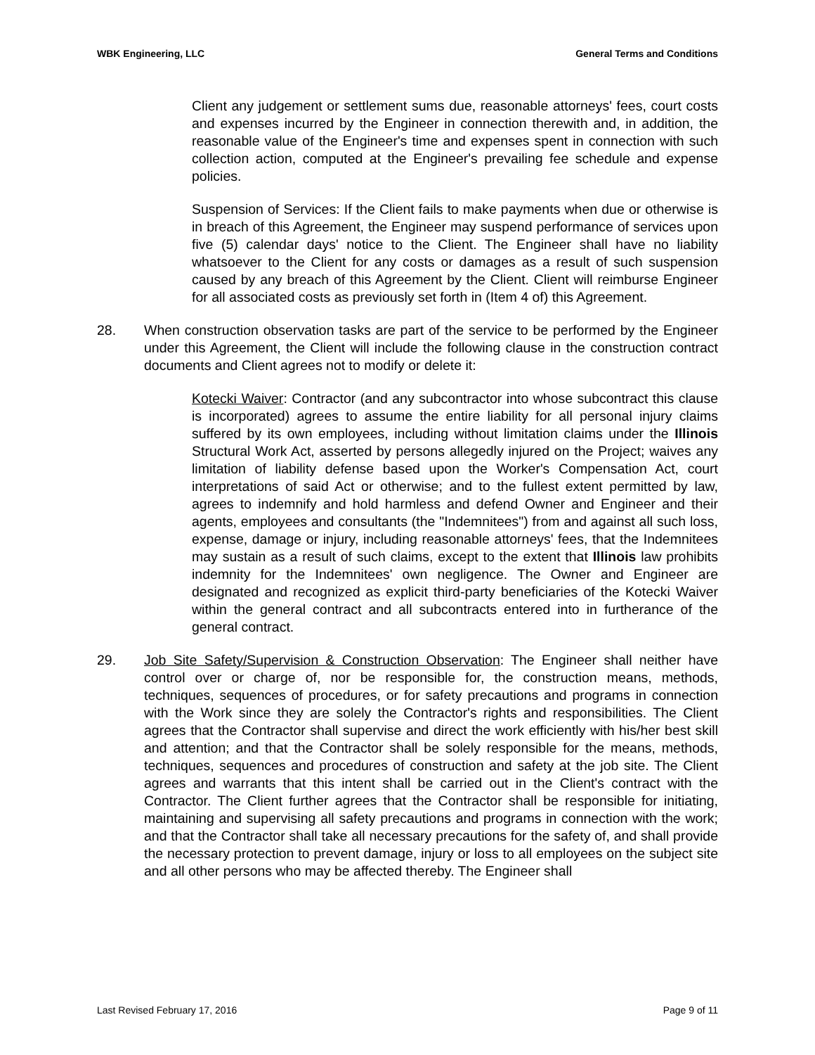WBK Engineering, LLC General Terms and Conditions
Client any judgement or settlement sums due, reasonable attorneys' fees, court costs and expenses incurred by the Engineer in connection therewith and, in addition, the reasonable value of the Engineer's time and expenses spent in connection with such collection action, computed at the Engineer's prevailing fee schedule and expense policies.
Suspension of Services: If the Client fails to make payments when due or otherwise is in breach of this Agreement, the Engineer may suspend performance of services upon five (5) calendar days' notice to the Client. The Engineer shall have no liability whatsoever to the Client for any costs or damages as a result of such suspension caused by any breach of this Agreement by the Client. Client will reimburse Engineer for all associated costs as previously set forth in (Item 4 of) this Agreement.
28. When construction observation tasks are part of the service to be performed by the Engineer under this Agreement, the Client will include the following clause in the construction contract documents and Client agrees not to modify or delete it:
Kotecki Waiver: Contractor (and any subcontractor into whose subcontract this clause is incorporated) agrees to assume the entire liability for all personal injury claims suffered by its own employees, including without limitation claims under the Illinois Structural Work Act, asserted by persons allegedly injured on the Project; waives any limitation of liability defense based upon the Worker's Compensation Act, court interpretations of said Act or otherwise; and to the fullest extent permitted by law, agrees to indemnify and hold harmless and defend Owner and Engineer and their agents, employees and consultants (the "Indemnitees") from and against all such loss, expense, damage or injury, including reasonable attorneys' fees, that the Indemnitees may sustain as a result of such claims, except to the extent that Illinois law prohibits indemnity for the Indemnitees' own negligence. The Owner and Engineer are designated and recognized as explicit third-party beneficiaries of the Kotecki Waiver within the general contract and all subcontracts entered into in furtherance of the general contract.
29. Job Site Safety/Supervision & Construction Observation: The Engineer shall neither have control over or charge of, nor be responsible for, the construction means, methods, techniques, sequences of procedures, or for safety precautions and programs in connection with the Work since they are solely the Contractor's rights and responsibilities. The Client agrees that the Contractor shall supervise and direct the work efficiently with his/her best skill and attention; and that the Contractor shall be solely responsible for the means, methods, techniques, sequences and procedures of construction and safety at the job site. The Client agrees and warrants that this intent shall be carried out in the Client's contract with the Contractor. The Client further agrees that the Contractor shall be responsible for initiating, maintaining and supervising all safety precautions and programs in connection with the work; and that the Contractor shall take all necessary precautions for the safety of, and shall provide the necessary protection to prevent damage, injury or loss to all employees on the subject site and all other persons who may be affected thereby. The Engineer shall
Last Revised February 17, 2016 Page 9 of 11